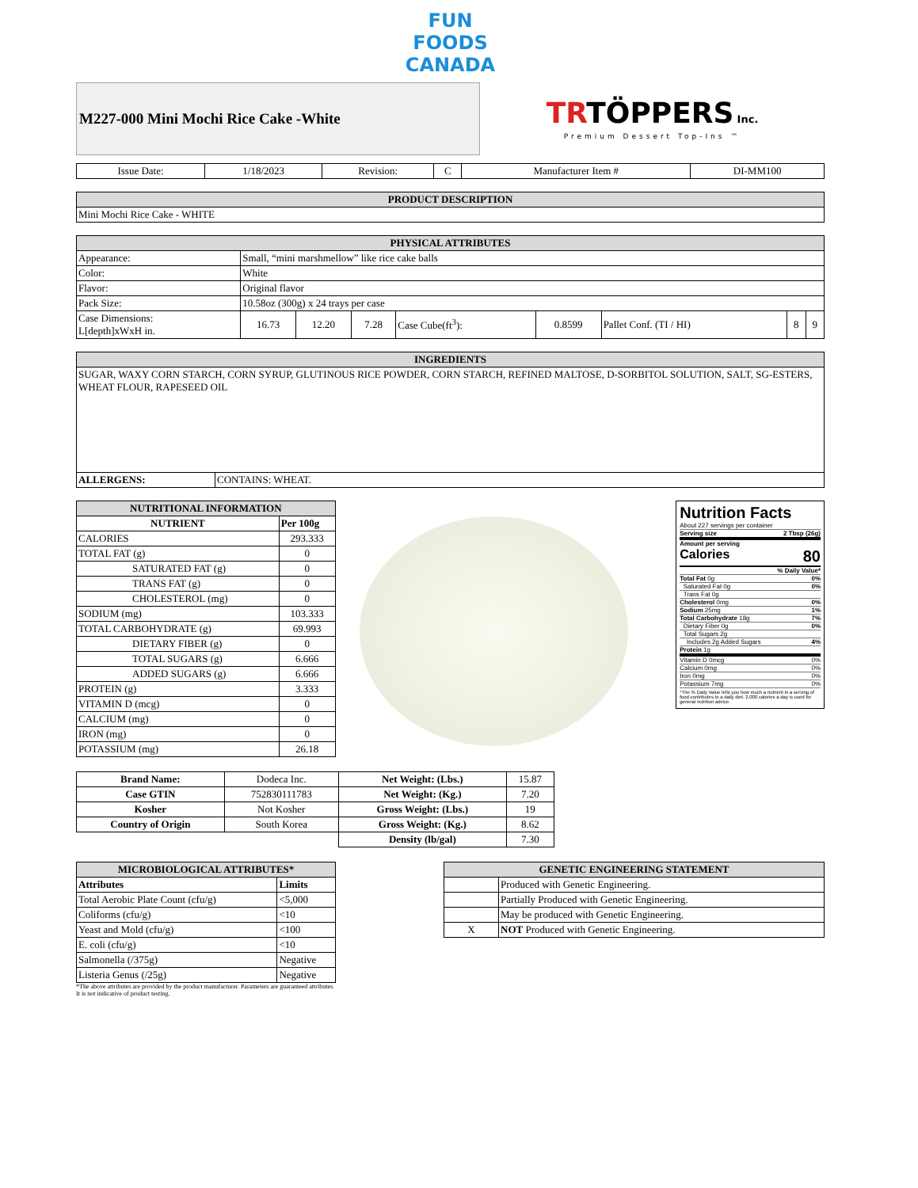FUN
FOODS
CANADA
M227-000 Mini Mochi Rice Cake -White
TRTÖPPERS Inc.
Premium Dessert Top-Ins ™
| Issue Date: | 1/18/2023 | Revision: | C | Manufacturer Item # | DI-MM100 |
| PRODUCT DESCRIPTION |
| --- |
| Mini Mochi Rice Cake - WHITE |
| PHYSICAL ATTRIBUTES | | | | | | | | |
| --- | --- | --- | --- | --- | --- | --- | --- | --- |
| Appearance: | Small, “mini marshmellow” like rice cake balls | | | | | | | |
| Color: | White | | | | | | | |
| Flavor: | Original flavor | | | | | | | |
| Pack Size: | 10.58oz (300g) x 24 trays per case | | | | | | | |
| Case Dimensions: L[depth]xWxH in. | 16.73 | 12.20 | 7.28 | Case Cube(ft<sup>3</sup>): | 0.8599 | Pallet Conf. (TI / HI) | 8 | 9 |
| INGREDIENTS | |
| --- | --- |
| SUGAR, WAXY CORN STARCH, CORN SYRUP, GLUTINOUS RICE POWDER, CORN STARCH, REFINED MALTOSE, D-SORBITOL SOLUTION, SALT, SG-ESTERS, WHEAT FLOUR, RAPESEED OIL | |
| ALLERGENS: | CONTAINS: WHEAT. |
| NUTRITIONAL INFORMATION | |
| --- | --- |
| NUTRIENT | Per 100g |
| CALORIES | 293.333 |
| TOTAL FAT (g) | 0 |
| SATURATED FAT (g) | 0 |
| TRANS FAT (g) | 0 |
| CHOLESTEROL (mg) | 0 |
| SODIUM (mg) | 103.333 |
| TOTAL CARBOHYDRATE (g) | 69.993 |
| DIETARY FIBER (g) | 0 |
| TOTAL SUGARS (g) | 6.666 |
| ADDED SUGARS (g) | 6.666 |
| PROTEIN (g) | 3.333 |
| VITAMIN D (mcg) | 0 |
| CALCIUM (mg) | 0 |
| IRON (mg) | 0 |
| POTASSIUM (mg) | 26.18 |
Nutrition Facts
About 227 servings per container
Serving size 2 Tbsp (26g)
Amount per serving
Calories 80
% Daily Value*
Total Fat 0g 0%
Saturated Fat 0g 0%
Trans Fat 0g
Cholesterol 0mg 0%
Sodium 25mg 1%
Total Carbohydrate 18g 7%
Dietary Fiber 0g 0%
Total Sugars 2g
Includes 2g Added Sugars 4%
Protein 1g
Vitamin D 0mcg 0%
Calcium 0mg 0%
Iron 0mg 0%
Potassium 7mg 0%
*The % Daily Value tells you how much a nutrient in a serving of food contributes to a daily diet. 2,000 calories a day is used for general nutrition advice.
| Brand Name: | Dodeca Inc. | Net Weight: (Lbs.) | 15.87 |
| Case GTIN | 752830111783 | Net Weight: (Kg.) | 7.20 |
| Kosher | Not Kosher | Gross Weight: (Lbs.) | 19 |
| Country of Origin | South Korea | Gross Weight: (Kg.) | 8.62 |
| | | Density (lb/gal) | 7.30 |
| MICROBIOLOGICAL ATTRIBUTES* | |
| --- | --- |
| Attributes | Limits |
| Total Aerobic Plate Count (cfu/g) | <5,000 |
| Coliforms (cfu/g) | <10 |
| Yeast and Mold (cfu/g) | <100 |
| E. coli (cfu/g) | <10 |
| Salmonella (/375g) | Negative |
| Listeria Genus (/25g) | Negative |
*The above attributes are provided by the product manufacturer. Parameters are guaranteed attributes. It is not indicative of product testing.
| GENETIC ENGINEERING STATEMENT | |
| --- | --- |
| | Produced with Genetic Engineering. |
| | Partially Produced with Genetic Engineering. |
| | May be produced with Genetic Engineering. |
| X | NOT Produced with Genetic Engineering. |